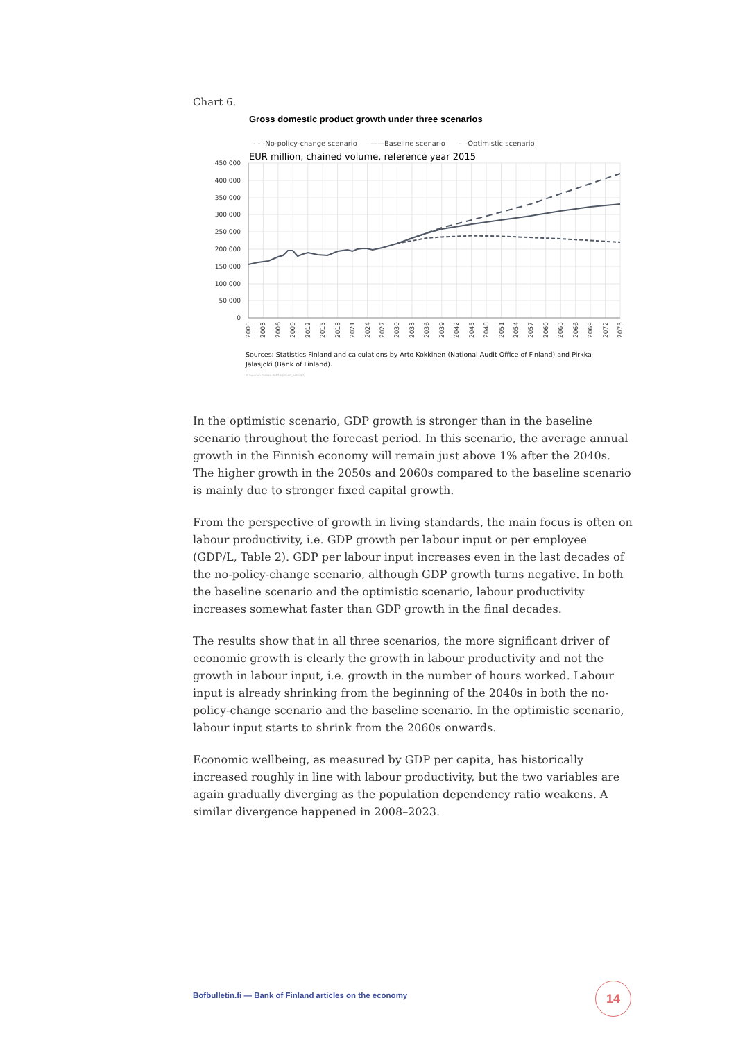Chart 6.
Gross domestic product growth under three scenarios
- - -No-policy-change scenario ——Baseline scenario – –Optimistic scenario
EUR million, chained volume, reference year 2015
450 000
400 000
350 000
300 000
250 000
200 000
150 000
100 000
50 000
0
2000
2003
2006
2009
2012
2015
2018
2021
2024
2027
2030
2033
2036
2039
2042
2045
2048
2051
2054
2057
2060
2063
2066
2069
2072
2075
Sources: Statistics Finland and calculations by Arto Kokkinen (National Audit Office of Finland) and Pirkka Jalasjoki (Bank of Finland).
© Suomen Pankki, 42856@Chart_bkt2025
In the optimistic scenario, GDP growth is stronger than in the baseline scenario throughout the forecast period. In this scenario, the average annual growth in the Finnish economy will remain just above 1% after the 2040s. The higher growth in the 2050s and 2060s compared to the baseline scenario is mainly due to stronger fixed capital growth.
From the perspective of growth in living standards, the main focus is often on labour productivity, i.e. GDP growth per labour input or per employee (GDP/L, Table 2). GDP per labour input increases even in the last decades of the no-policy-change scenario, although GDP growth turns negative. In both the baseline scenario and the optimistic scenario, labour productivity increases somewhat faster than GDP growth in the final decades.
The results show that in all three scenarios, the more significant driver of economic growth is clearly the growth in labour productivity and not the growth in labour input, i.e. growth in the number of hours worked. Labour input is already shrinking from the beginning of the 2040s in both the no-policy-change scenario and the baseline scenario. In the optimistic scenario, labour input starts to shrink from the 2060s onwards.
Economic wellbeing, as measured by GDP per capita, has historically increased roughly in line with labour productivity, but the two variables are again gradually diverging as the population dependency ratio weakens. A similar divergence happened in 2008–2023.
Bofbulletin.fi — Bank of Finland articles on the economy
14